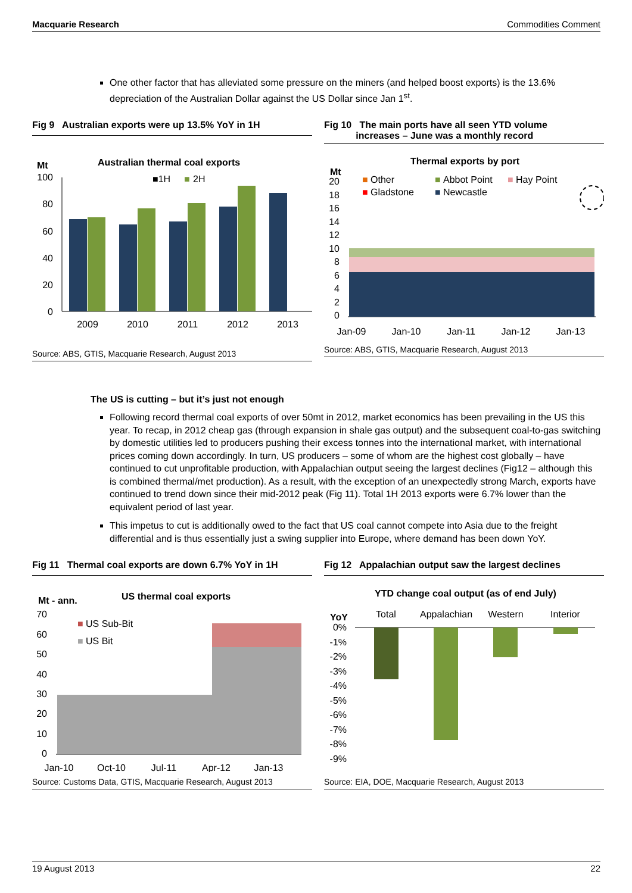Macquarie Research Commodities Comment
One other factor that has alleviated some pressure on the miners (and helped boost exports) is the 13.6% depreciation of the Australian Dollar against the US Dollar since Jan 1<sup>st</sup>.
Fig 9 Australian exports were up 13.5% YoY in 1H
Australian thermal coal exports
Mt
■1H
■
2H
100
80
60
40
20
0
2009
2010
2011
2012
2013
Source: ABS, GTIS, Macquarie Research, August 2013
Fig 10 The main ports have all seen YTD volume
increases – June was a monthly record
Thermal exports by port
Mt
■
Other
■
Abbot Point
■
Hay Point
■
Gladstone
■
Newcastle
20
18
16
14
12
10
8
6
4
2
0
Jan-09
Jan-10
Jan-11
Jan-12
Jan-13
Source: ABS, GTIS, Macquarie Research, August 2013
The US is cutting – but it’s just not enough
Following record thermal coal exports of over 50mt in 2012, market economics has been prevailing in the US this year. To recap, in 2012 cheap gas (through expansion in shale gas output) and the subsequent coal-to-gas switching by domestic utilities led to producers pushing their excess tonnes into the international market, with international prices coming down accordingly. In turn, US producers – some of whom are the highest cost globally – have continued to cut unprofitable production, with Appalachian output seeing the largest declines (Fig12 – although this is combined thermal/met production). As a result, with the exception of an unexpectedly strong March, exports have continued to trend down since their mid-2012 peak (Fig 11). Total 1H 2013 exports were 6.7% lower than the equivalent period of last year.
This impetus to cut is additionally owed to the fact that US coal cannot compete into Asia due to the freight differential and is thus essentially just a swing supplier into Europe, where demand has been down YoY.
Fig 11 Thermal coal exports are down 6.7% YoY in 1H
US thermal coal exports
Mt - ann.
■
US Sub-Bit
■
US Bit
70
60
50
40
30
20
10
0
Jan-10
Oct-10
Jul-11
Apr-12
Jan-13
Source: Customs Data, GTIS, Macquarie Research, August 2013
Fig 12 Appalachian output saw the largest declines
YTD change coal output (as of end July)
YoY
Total
Appalachian
Western
Interior
0%
-1%
-2%
-3%
-4%
-5%
-6%
-7%
-8%
-9%
Source: EIA, DOE, Macquarie Research, August 2013
19 August 2013 22